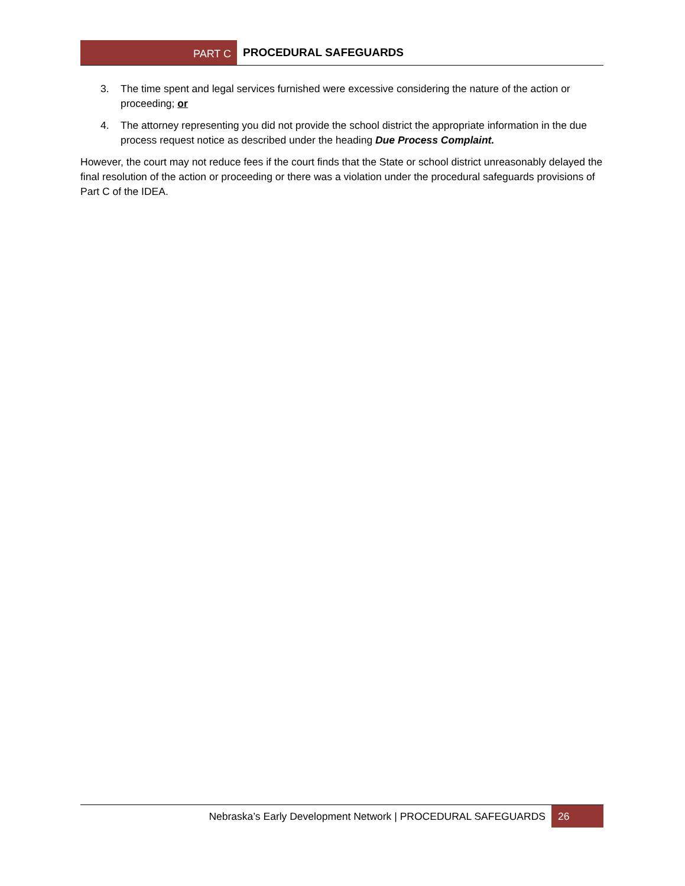PART C
PROCEDURAL SAFEGUARDS
3. The time spent and legal services furnished were excessive considering the nature of the action or proceeding; or
4. The attorney representing you did not provide the school district the appropriate information in the due process request notice as described under the heading Due Process Complaint.
However, the court may not reduce fees if the court finds that the State or school district unreasonably delayed the final resolution of the action or proceeding or there was a violation under the procedural safeguards provisions of Part C of the IDEA.
Nebraska’s Early Development Network | PROCEDURAL SAFEGUARDS 26